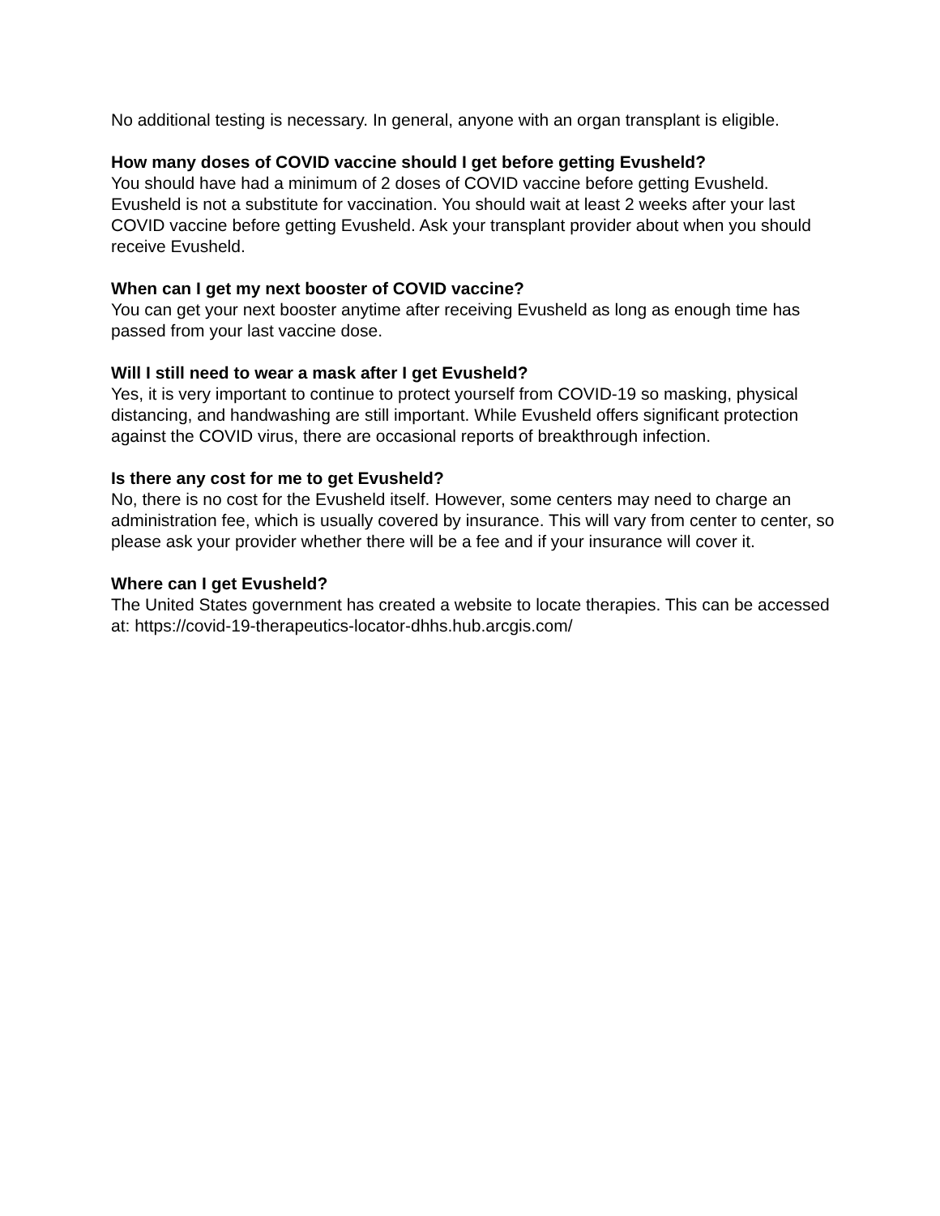No additional testing is necessary. In general, anyone with an organ transplant is eligible.
How many doses of COVID vaccine should I get before getting Evusheld?
You should have had a minimum of 2 doses of COVID vaccine before getting Evusheld. Evusheld is not a substitute for vaccination. You should wait at least 2 weeks after your last COVID vaccine before getting Evusheld. Ask your transplant provider about when you should receive Evusheld.
When can I get my next booster of COVID vaccine?
You can get your next booster anytime after receiving Evusheld as long as enough time has passed from your last vaccine dose.
Will I still need to wear a mask after I get Evusheld?
Yes, it is very important to continue to protect yourself from COVID-19 so masking, physical distancing, and handwashing are still important. While Evusheld offers significant protection against the COVID virus, there are occasional reports of breakthrough infection.
Is there any cost for me to get Evusheld?
No, there is no cost for the Evusheld itself. However, some centers may need to charge an administration fee, which is usually covered by insurance. This will vary from center to center, so please ask your provider whether there will be a fee and if your insurance will cover it.
Where can I get Evusheld?
The United States government has created a website to locate therapies. This can be accessed at: https://covid-19-therapeutics-locator-dhhs.hub.arcgis.com/